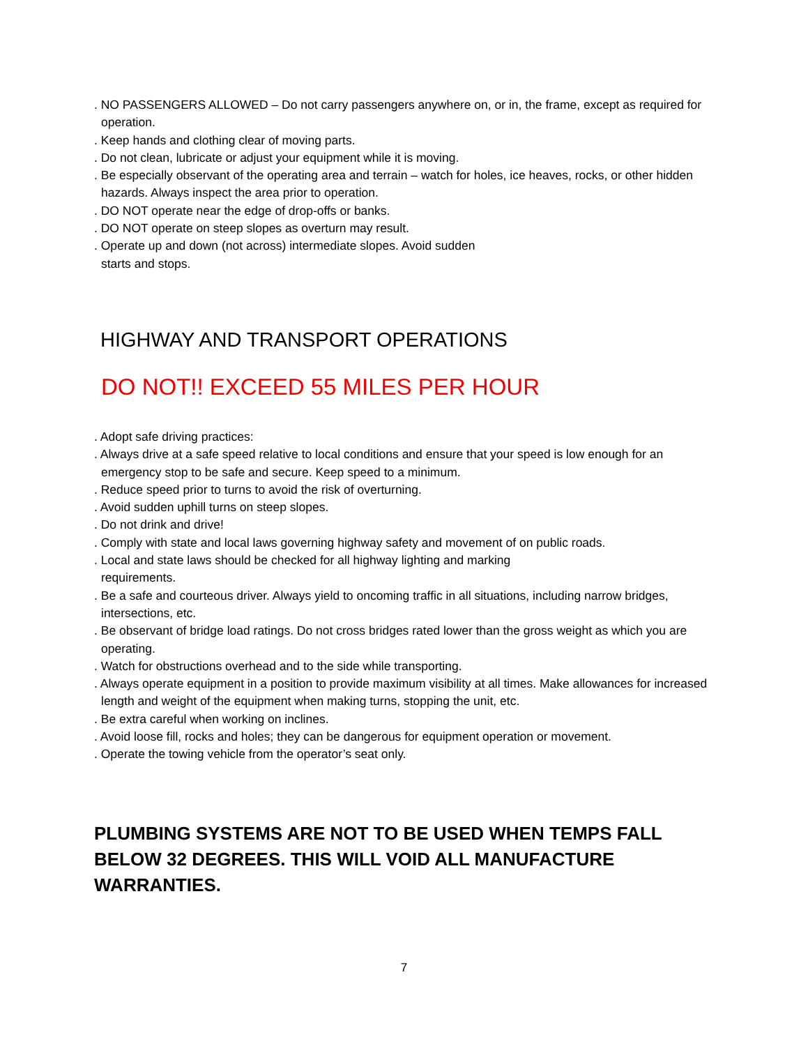. NO PASSENGERS ALLOWED – Do not carry passengers anywhere on, or in, the frame, except as required for operation.
. Keep hands and clothing clear of moving parts.
. Do not clean, lubricate or adjust your equipment while it is moving.
. Be especially observant of the operating area and terrain – watch for holes, ice heaves, rocks, or other hidden hazards. Always inspect the area prior to operation.
. DO NOT operate near the edge of drop-offs or banks.
. DO NOT operate on steep slopes as overturn may result.
. Operate up and down (not across) intermediate slopes. Avoid sudden
starts and stops.
HIGHWAY AND TRANSPORT OPERATIONS
DO NOT!! EXCEED 55 MILES PER HOUR
. Adopt safe driving practices:
. Always drive at a safe speed relative to local conditions and ensure that your speed is low enough for an emergency stop to be safe and secure. Keep speed to a minimum.
. Reduce speed prior to turns to avoid the risk of overturning.
. Avoid sudden uphill turns on steep slopes.
. Do not drink and drive!
. Comply with state and local laws governing highway safety and movement of on public roads.
. Local and state laws should be checked for all highway lighting and marking
requirements.
. Be a safe and courteous driver. Always yield to oncoming traffic in all situations, including narrow bridges, intersections, etc.
. Be observant of bridge load ratings. Do not cross bridges rated lower than the gross weight as which you are operating.
. Watch for obstructions overhead and to the side while transporting.
. Always operate equipment in a position to provide maximum visibility at all times. Make allowances for increased length and weight of the equipment when making turns, stopping the unit, etc.
. Be extra careful when working on inclines.
. Avoid loose fill, rocks and holes; they can be dangerous for equipment operation or movement.
. Operate the towing vehicle from the operator’s seat only.
PLUMBING SYSTEMS ARE NOT TO BE USED WHEN TEMPS FALL BELOW 32 DEGREES. THIS WILL VOID ALL MANUFACTURE WARRANTIES.
7